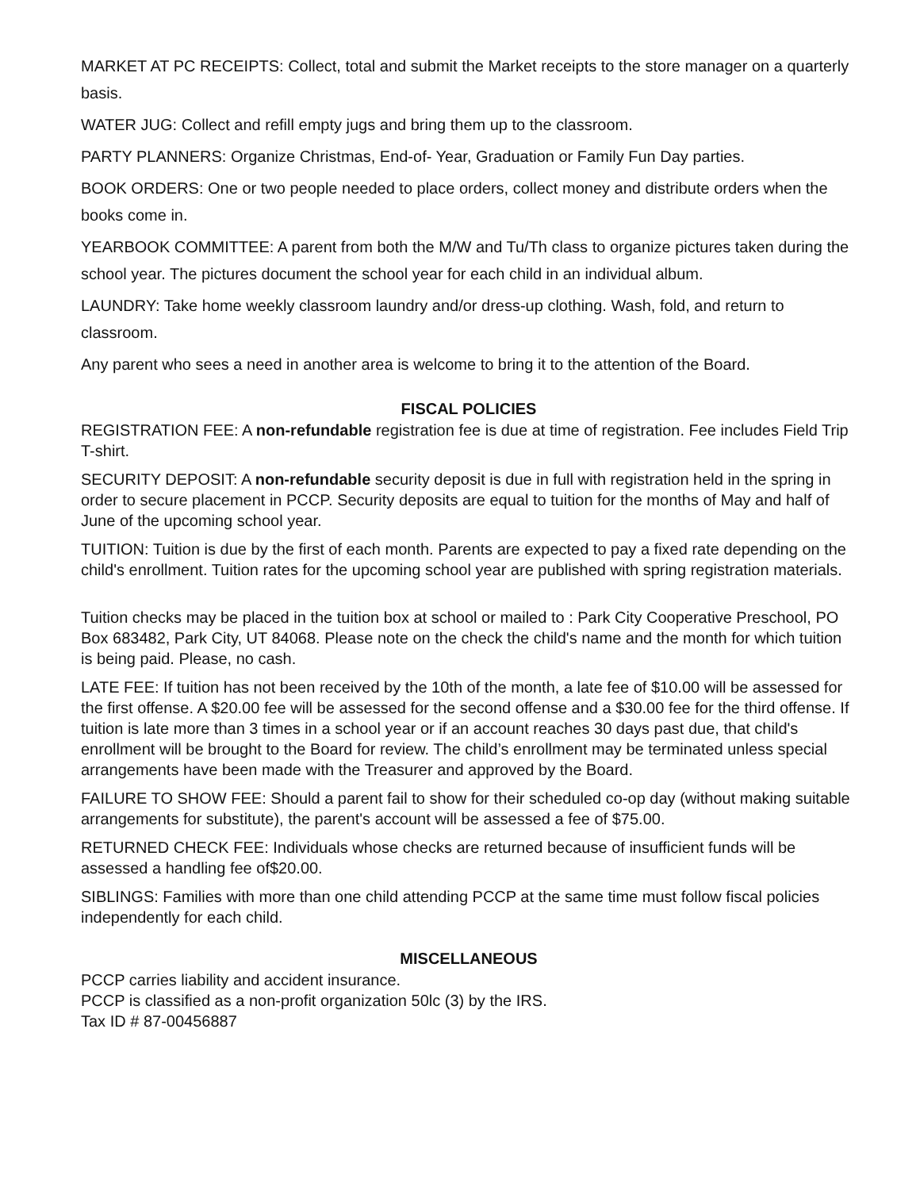MARKET AT PC RECEIPTS: Collect, total and submit the Market receipts to the store manager on a quarterly basis.
WATER JUG: Collect and refill empty jugs and bring them up to the classroom.
PARTY PLANNERS: Organize Christmas, End-of- Year, Graduation or Family Fun Day parties.
BOOK ORDERS: One or two people needed to place orders, collect money and distribute orders when the books come in.
YEARBOOK COMMITTEE: A parent from both the M/W and Tu/Th class to organize pictures taken during the school year. The pictures document the school year for each child in an individual album.
LAUNDRY: Take home weekly classroom laundry and/or dress-up clothing. Wash, fold, and return to classroom.
Any parent who sees a need in another area is welcome to bring it to the attention of the Board.
FISCAL POLICIES
REGISTRATION FEE: A non-refundable registration fee is due at time of registration. Fee includes Field Trip T-shirt.
SECURITY DEPOSIT: A non-refundable security deposit is due in full with registration held in the spring in order to secure placement in PCCP. Security deposits are equal to tuition for the months of May and half of June of the upcoming school year.
TUITION: Tuition is due by the first of each month. Parents are expected to pay a fixed rate depending on the child's enrollment. Tuition rates for the upcoming school year are published with spring registration materials.
Tuition checks may be placed in the tuition box at school or mailed to : Park City Cooperative Preschool, PO Box 683482, Park City, UT 84068. Please note on the check the child's name and the month for which tuition is being paid. Please, no cash.
LATE FEE: If tuition has not been received by the 10th of the month, a late fee of $10.00 will be assessed for the first offense. A $20.00 fee will be assessed for the second offense and a $30.00 fee for the third offense. If tuition is late more than 3 times in a school year or if an account reaches 30 days past due, that child's enrollment will be brought to the Board for review. The child’s enrollment may be terminated unless special arrangements have been made with the Treasurer and approved by the Board.
FAILURE TO SHOW FEE: Should a parent fail to show for their scheduled co-op day (without making suitable arrangements for substitute), the parent's account will be assessed a fee of $75.00.
RETURNED CHECK FEE: Individuals whose checks are returned because of insufficient funds will be assessed a handling fee of$20.00.
SIBLINGS: Families with more than one child attending PCCP at the same time must follow fiscal policies independently for each child.
MISCELLANEOUS
PCCP carries liability and accident insurance.
PCCP is classified as a non-profit organization 50lc (3) by the IRS.
Tax ID # 87-00456887